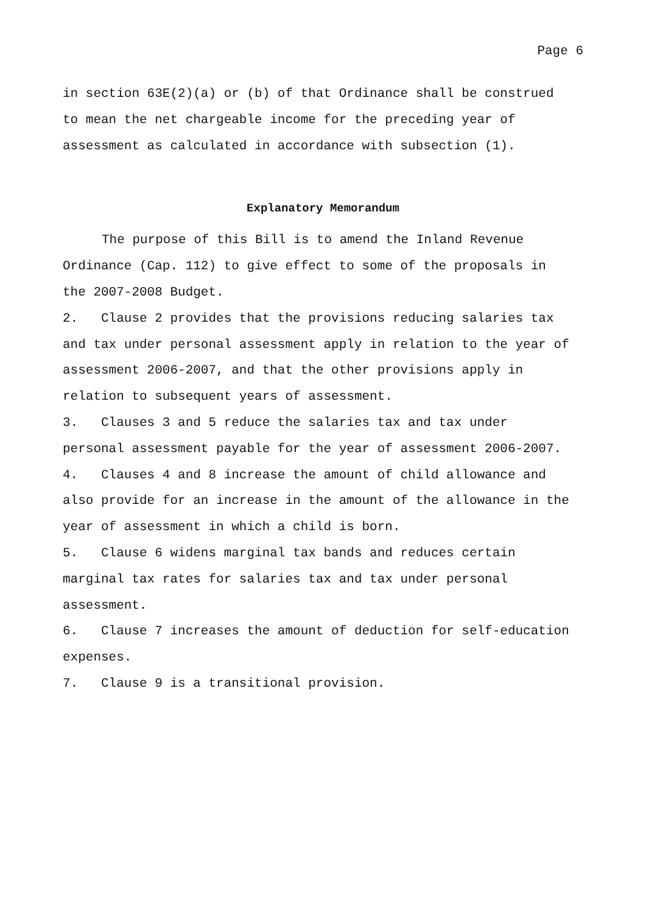Page 6
in section 63E(2)(a) or (b) of that Ordinance shall be construed
to mean the net chargeable income for the preceding year of
assessment as calculated in accordance with subsection (1).
Explanatory Memorandum
The purpose of this Bill is to amend the Inland Revenue
Ordinance (Cap. 112) to give effect to some of the proposals in
the 2007-2008 Budget.
2. Clause 2 provides that the provisions reducing salaries tax
and tax under personal assessment apply in relation to the year of
assessment 2006-2007, and that the other provisions apply in
relation to subsequent years of assessment.
3. Clauses 3 and 5 reduce the salaries tax and tax under
personal assessment payable for the year of assessment 2006-2007.
4. Clauses 4 and 8 increase the amount of child allowance and
also provide for an increase in the amount of the allowance in the
year of assessment in which a child is born.
5. Clause 6 widens marginal tax bands and reduces certain
marginal tax rates for salaries tax and tax under personal
assessment.
6. Clause 7 increases the amount of deduction for self-education
expenses.
7. Clause 9 is a transitional provision.